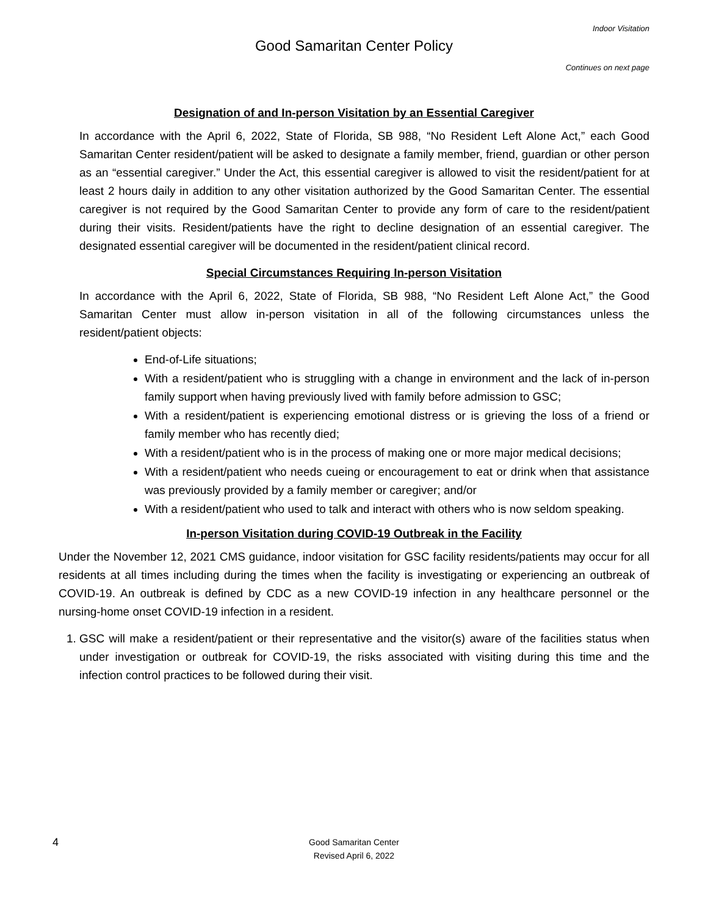Indoor Visitation
Good Samaritan Center Policy
Continues on next page
Designation of and In-person Visitation by an Essential Caregiver
In accordance with the April 6, 2022, State of Florida, SB 988, “No Resident Left Alone Act,” each Good Samaritan Center resident/patient will be asked to designate a family member, friend, guardian or other person as an “essential caregiver.” Under the Act, this essential caregiver is allowed to visit the resident/patient for at least 2 hours daily in addition to any other visitation authorized by the Good Samaritan Center. The essential caregiver is not required by the Good Samaritan Center to provide any form of care to the resident/patient during their visits. Resident/patients have the right to decline designation of an essential caregiver. The designated essential caregiver will be documented in the resident/patient clinical record.
Special Circumstances Requiring In-person Visitation
In accordance with the April 6, 2022, State of Florida, SB 988, “No Resident Left Alone Act,” the Good Samaritan Center must allow in-person visitation in all of the following circumstances unless the resident/patient objects:
End-of-Life situations;
With a resident/patient who is struggling with a change in environment and the lack of in-person family support when having previously lived with family before admission to GSC;
With a resident/patient is experiencing emotional distress or is grieving the loss of a friend or family member who has recently died;
With a resident/patient who is in the process of making one or more major medical decisions;
With a resident/patient who needs cueing or encouragement to eat or drink when that assistance was previously provided by a family member or caregiver; and/or
With a resident/patient who used to talk and interact with others who is now seldom speaking.
In-person Visitation during COVID-19 Outbreak in the Facility
Under the November 12, 2021 CMS guidance, indoor visitation for GSC facility residents/patients may occur for all residents at all times including during the times when the facility is investigating or experiencing an outbreak of COVID-19. An outbreak is defined by CDC as a new COVID-19 infection in any healthcare personnel or the nursing-home onset COVID-19 infection in a resident.
1. GSC will make a resident/patient or their representative and the visitor(s) aware of the facilities status when under investigation or outbreak for COVID-19, the risks associated with visiting during this time and the infection control practices to be followed during their visit.
4
Good Samaritan Center
Revised April 6, 2022